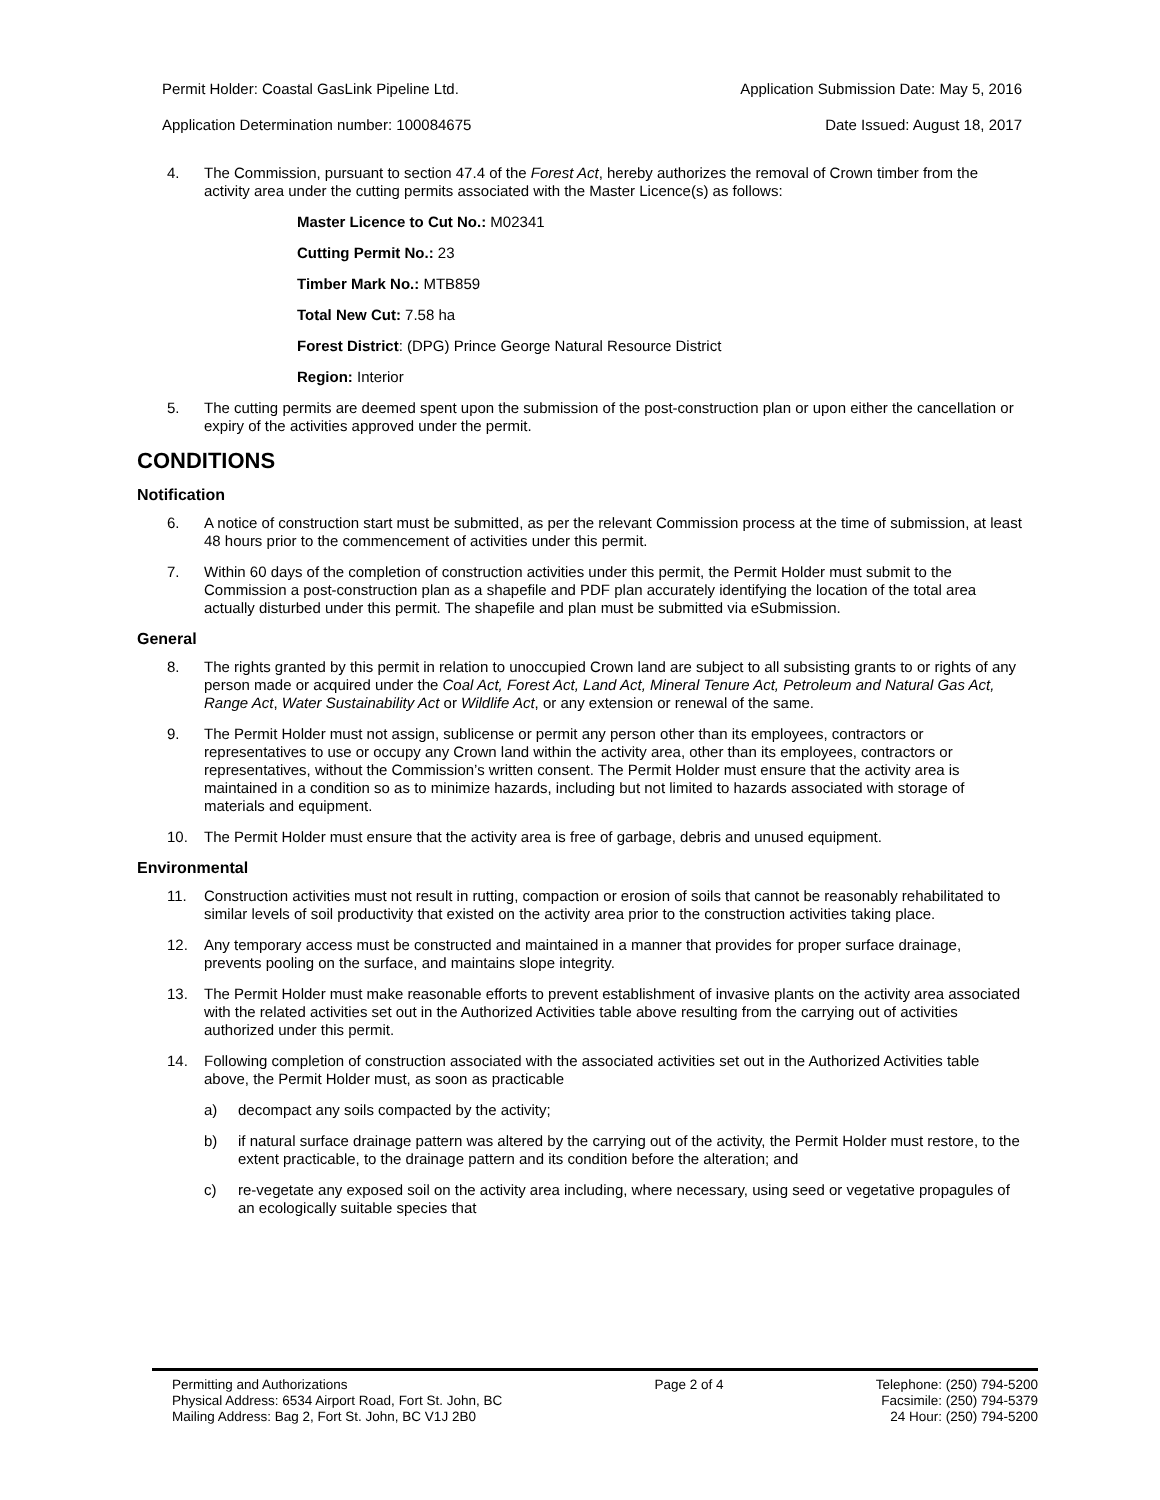Permit Holder: Coastal GasLink Pipeline Ltd.
Application Determination number: 100084675
Application Submission Date: May 5, 2016
Date Issued: August 18, 2017
4. The Commission, pursuant to section 47.4 of the Forest Act, hereby authorizes the removal of Crown timber from the activity area under the cutting permits associated with the Master Licence(s) as follows:
Master Licence to Cut No.: M02341
Cutting Permit No.: 23
Timber Mark No.: MTB859
Total New Cut: 7.58 ha
Forest District: (DPG) Prince George Natural Resource District
Region: Interior
5. The cutting permits are deemed spent upon the submission of the post-construction plan or upon either the cancellation or expiry of the activities approved under the permit.
CONDITIONS
Notification
6. A notice of construction start must be submitted, as per the relevant Commission process at the time of submission, at least 48 hours prior to the commencement of activities under this permit.
7. Within 60 days of the completion of construction activities under this permit, the Permit Holder must submit to the Commission a post-construction plan as a shapefile and PDF plan accurately identifying the location of the total area actually disturbed under this permit. The shapefile and plan must be submitted via eSubmission.
General
8. The rights granted by this permit in relation to unoccupied Crown land are subject to all subsisting grants to or rights of any person made or acquired under the Coal Act, Forest Act, Land Act, Mineral Tenure Act, Petroleum and Natural Gas Act, Range Act, Water Sustainability Act or Wildlife Act, or any extension or renewal of the same.
9. The Permit Holder must not assign, sublicense or permit any person other than its employees, contractors or representatives to use or occupy any Crown land within the activity area, other than its employees, contractors or representatives, without the Commission’s written consent. The Permit Holder must ensure that the activity area is maintained in a condition so as to minimize hazards, including but not limited to hazards associated with storage of materials and equipment.
10. The Permit Holder must ensure that the activity area is free of garbage, debris and unused equipment.
Environmental
11. Construction activities must not result in rutting, compaction or erosion of soils that cannot be reasonably rehabilitated to similar levels of soil productivity that existed on the activity area prior to the construction activities taking place.
12. Any temporary access must be constructed and maintained in a manner that provides for proper surface drainage, prevents pooling on the surface, and maintains slope integrity.
13. The Permit Holder must make reasonable efforts to prevent establishment of invasive plants on the activity area associated with the related activities set out in the Authorized Activities table above resulting from the carrying out of activities authorized under this permit.
14. Following completion of construction associated with the associated activities set out in the Authorized Activities table above, the Permit Holder must, as soon as practicable
a) decompact any soils compacted by the activity;
b) if natural surface drainage pattern was altered by the carrying out of the activity, the Permit Holder must restore, to the extent practicable, to the drainage pattern and its condition before the alteration; and
c) re-vegetate any exposed soil on the activity area including, where necessary, using seed or vegetative propagules of an ecologically suitable species that
Permitting and Authorizations
Physical Address: 6534 Airport Road, Fort St. John, BC
Mailing Address: Bag 2, Fort St. John, BC V1J 2B0
Page 2 of 4 Telephone: (250) 794-5200
Facsimile: (250) 794-5379
24 Hour: (250) 794-5200